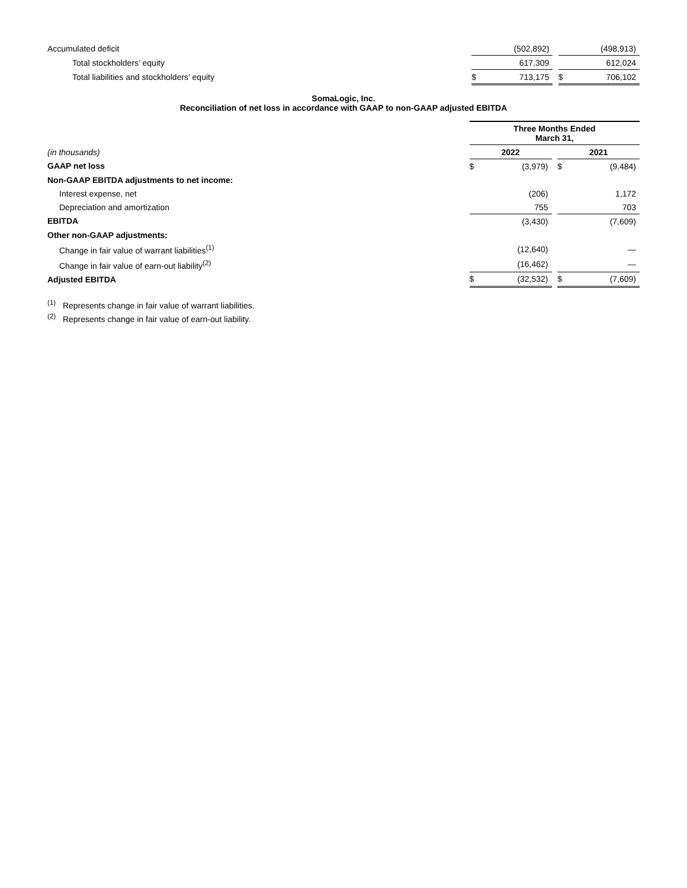| Accumulated deficit | | (502,892) | | | (498,913) |
| Total stockholders’ equity | | 617,309 | | | 612,024 |
| Total liabilities and stockholders’ equity | $ | 713,175 | | $ | 706,102 |
SomaLogic, Inc.
Reconciliation of net loss in accordance with GAAP to non-GAAP adjusted EBITDA
| | Three Months Ended March 31, | | | | |
| (in thousands) | 2022 | | | 2021 | |
| GAAP net loss | $ | (3,979) | | $ | (9,484) |
| Non-GAAP EBITDA adjustments to net income: | | | | | |
| Interest expense, net | | (206) | | | 1,172 |
| Depreciation and amortization | | 755 | | | 703 |
| EBITDA | | (3,430) | | | (7,609) |
| Other non-GAAP adjustments: | | | | | |
| Change in fair value of warrant liabilities<sup>(1)</sup> | | (12,640) | | | — |
| Change in fair value of earn-out liability<sup>(2)</sup> | | (16,462) | | | — |
| Adjusted EBITDA | $ | (32,532) | | $ | (7,609) |
<sup>(1)</sup> Represents change in fair value of warrant liabilities.
<sup>(2)</sup> Represents change in fair value of earn-out liability.